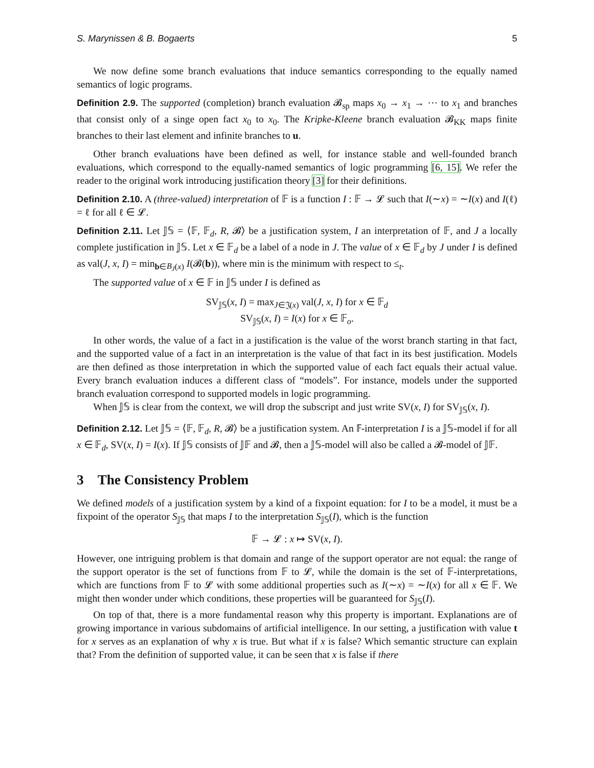S. Marynissen & B. Bogaerts 5
We now define some branch evaluations that induce semantics corresponding to the equally named semantics of logic programs.
Definition 2.9. The supported (completion) branch evaluation 𝓑<sub>sp</sub> maps x<sub>0</sub> → x<sub>1</sub> → ⋯ to x<sub>1</sub> and branches that consist only of a singe open fact x<sub>0</sub> to x<sub>0</sub>. The Kripke-Kleene branch evaluation 𝓑<sub>KK</sub> maps finite branches to their last element and infinite branches to u.
Other branch evaluations have been defined as well, for instance stable and well-founded branch evaluations, which correspond to the equally-named semantics of logic programming [6, 15]. We refer the reader to the original work introducing justification theory [3] for their definitions.
Definition 2.10. A (three-valued) interpretation of 𝔽 is a function I : 𝔽 → 𝓛 such that I(∼x) = ∼I(x) and I(ℓ) = ℓ for all ℓ ∈ 𝓛.
Definition 2.11. Let 𝕁𝕊 = ⟨𝔽, 𝔽<sub>d</sub>, R, 𝓑⟩ be a justification system, I an interpretation of 𝔽, and J a locally complete justification in 𝕁𝕊. Let x ∈ 𝔽<sub>d</sub> be a label of a node in J. The value of x ∈ 𝔽<sub>d</sub> by J under I is defined as val(J, x, I) = min<sub>b∈B<sub>J</sub>(x)</sub> I(𝓑(b)), where min is the minimum with respect to ≤<sub>t</sub>.
The supported value of x ∈ 𝔽 in 𝕁𝕊 under I is defined as
SV<sub>𝕁𝕊</sub>(x, I) = max<sub>J∈𝔍(x)</sub> val(J, x, I) for x ∈ 𝔽<sub>d</sub>
SV<sub>𝕁𝕊</sub>(x, I) = I(x) for x ∈ 𝔽<sub>o</sub>.
In other words, the value of a fact in a justification is the value of the worst branch starting in that fact, and the supported value of a fact in an interpretation is the value of that fact in its best justification. Models are then defined as those interpretation in which the supported value of each fact equals their actual value. Every branch evaluation induces a different class of “models”. For instance, models under the supported branch evaluation correspond to supported models in logic programming.
When 𝕁𝕊 is clear from the context, we will drop the subscript and just write SV(x, I) for SV<sub>𝕁𝕊</sub>(x, I).
Definition 2.12. Let 𝕁𝕊 = ⟨𝔽, 𝔽<sub>d</sub>, R, 𝓑⟩ be a justification system. An 𝔽-interpretation I is a 𝕁𝕊-model if for all x ∈ 𝔽<sub>d</sub>, SV(x, I) = I(x). If 𝕁𝕊 consists of 𝕁𝔽 and 𝓑, then a 𝕁𝕊-model will also be called a 𝓑-model of 𝕁𝔽.
3 The Consistency Problem
We defined models of a justification system by a kind of a fixpoint equation: for I to be a model, it must be a fixpoint of the operator S<sub>𝕁𝕊</sub> that maps I to the interpretation S<sub>𝕁𝕊</sub>(I), which is the function
𝔽 → 𝓛 : x ↦ SV(x, I).
However, one intriguing problem is that domain and range of the support operator are not equal: the range of the support operator is the set of functions from 𝔽 to 𝓛, while the domain is the set of 𝔽-interpretations, which are functions from 𝔽 to 𝓛 with some additional properties such as I(∼x) = ∼I(x) for all x ∈ 𝔽. We might then wonder under which conditions, these properties will be guaranteed for S<sub>𝕁𝕊</sub>(I).
On top of that, there is a more fundamental reason why this property is important. Explanations are of growing importance in various subdomains of artificial intelligence. In our setting, a justification with value t for x serves as an explanation of why x is true. But what if x is false? Which semantic structure can explain that? From the definition of supported value, it can be seen that x is false if there